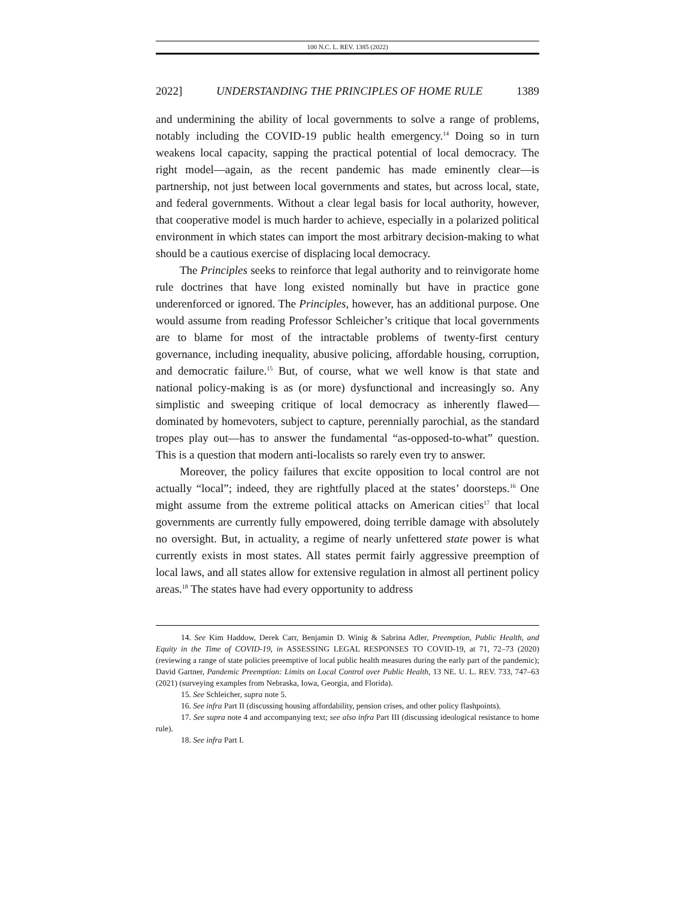100 N.C. L. REV. 1385 (2022)
2022] UNDERSTANDING THE PRINCIPLES OF HOME RULE 1389
and undermining the ability of local governments to solve a range of problems, notably including the COVID-19 public health emergency.<sup>14</sup> Doing so in turn weakens local capacity, sapping the practical potential of local democracy. The right model—again, as the recent pandemic has made eminently clear—is partnership, not just between local governments and states, but across local, state, and federal governments. Without a clear legal basis for local authority, however, that cooperative model is much harder to achieve, especially in a polarized political environment in which states can import the most arbitrary decision-making to what should be a cautious exercise of displacing local democracy.
The Principles seeks to reinforce that legal authority and to reinvigorate home rule doctrines that have long existed nominally but have in practice gone underenforced or ignored. The Principles, however, has an additional purpose. One would assume from reading Professor Schleicher’s critique that local governments are to blame for most of the intractable problems of twenty-first century governance, including inequality, abusive policing, affordable housing, corruption, and democratic failure.<sup>15</sup> But, of course, what we well know is that state and national policy-making is as (or more) dysfunctional and increasingly so. Any simplistic and sweeping critique of local democracy as inherently flawed—dominated by homevoters, subject to capture, perennially parochial, as the standard tropes play out—has to answer the fundamental “as-opposed-to-what” question. This is a question that modern anti-localists so rarely even try to answer.
Moreover, the policy failures that excite opposition to local control are not actually “local”; indeed, they are rightfully placed at the states’ doorsteps.<sup>16</sup> One might assume from the extreme political attacks on American cities<sup>17</sup> that local governments are currently fully empowered, doing terrible damage with absolutely no oversight. But, in actuality, a regime of nearly unfettered state power is what currently exists in most states. All states permit fairly aggressive preemption of local laws, and all states allow for extensive regulation in almost all pertinent policy areas.<sup>18</sup> The states have had every opportunity to address
14. See Kim Haddow, Derek Carr, Benjamin D. Winig & Sabrina Adler, Preemption, Public Health, and Equity in the Time of COVID-19, in ASSESSING LEGAL RESPONSES TO COVID-19, at 71, 72–73 (2020) (reviewing a range of state policies preemptive of local public health measures during the early part of the pandemic); David Gartner, Pandemic Preemption: Limits on Local Control over Public Health, 13 NE. U. L. REV. 733, 747–63 (2021) (surveying examples from Nebraska, Iowa, Georgia, and Florida).
15. See Schleicher, supra note 5.
16. See infra Part II (discussing housing affordability, pension crises, and other policy flashpoints).
17. See supra note 4 and accompanying text; see also infra Part III (discussing ideological resistance to home rule).
18. See infra Part I.